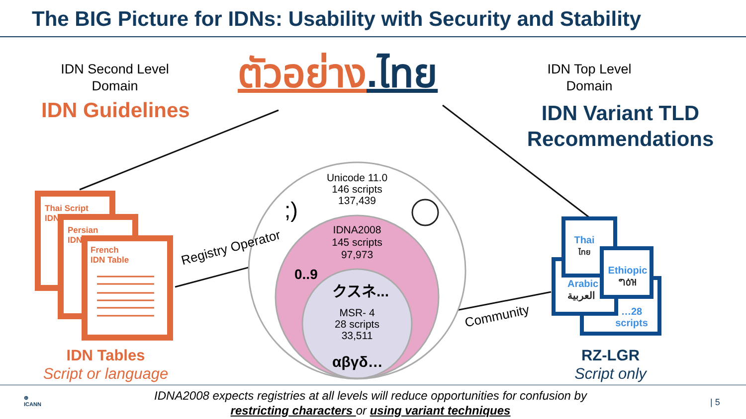The BIG Picture for IDNs: Usability with Security and Stability
IDN Second Level Domain
IDN Guidelines
ตัวอย่าง.ไทย
IDN Top Level Domain
IDN Variant TLD Recommendations
Unicode 11.0
146 scripts
137,439
;)
IDNA2008
145 scripts
97,973
0..9
クスネ...
MSR- 4
28 scripts
33,511
αβγδ…
Registry Operator
Community
Thai Script
IDN
Persian
IDN
French
IDN Table
IDN Tables
Script or language
Thai
ไทย
Ethiopic
ግዕዝ
Arabic
العربية
…28
scripts
RZ-LGR
Script only
⊕
ICANN
IDNA2008 expects registries at all levels will reduce opportunities for confusion by
restricting characters or using variant techniques
| 5